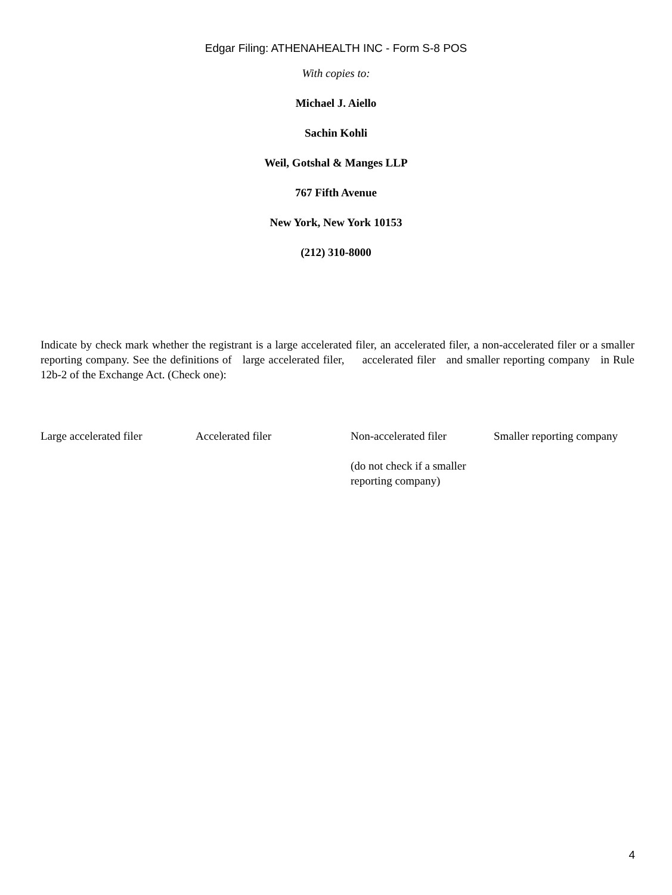Edgar Filing: ATHENAHEALTH INC - Form S-8 POS
With copies to:
Michael J. Aiello
Sachin Kohli
Weil, Gotshal & Manges LLP
767 Fifth Avenue
New York, New York 10153
(212) 310-8000
Indicate by check mark whether the registrant is a large accelerated filer, an accelerated filer, a non-accelerated filer or a smaller reporting company. See the definitions of large accelerated filer, accelerated filer and smaller reporting company in Rule 12b-2 of the Exchange Act. (Check one):
| Large accelerated filer | Accelerated filer | Non-accelerated filer (do not check if a smaller reporting company) | Smaller reporting company |
4